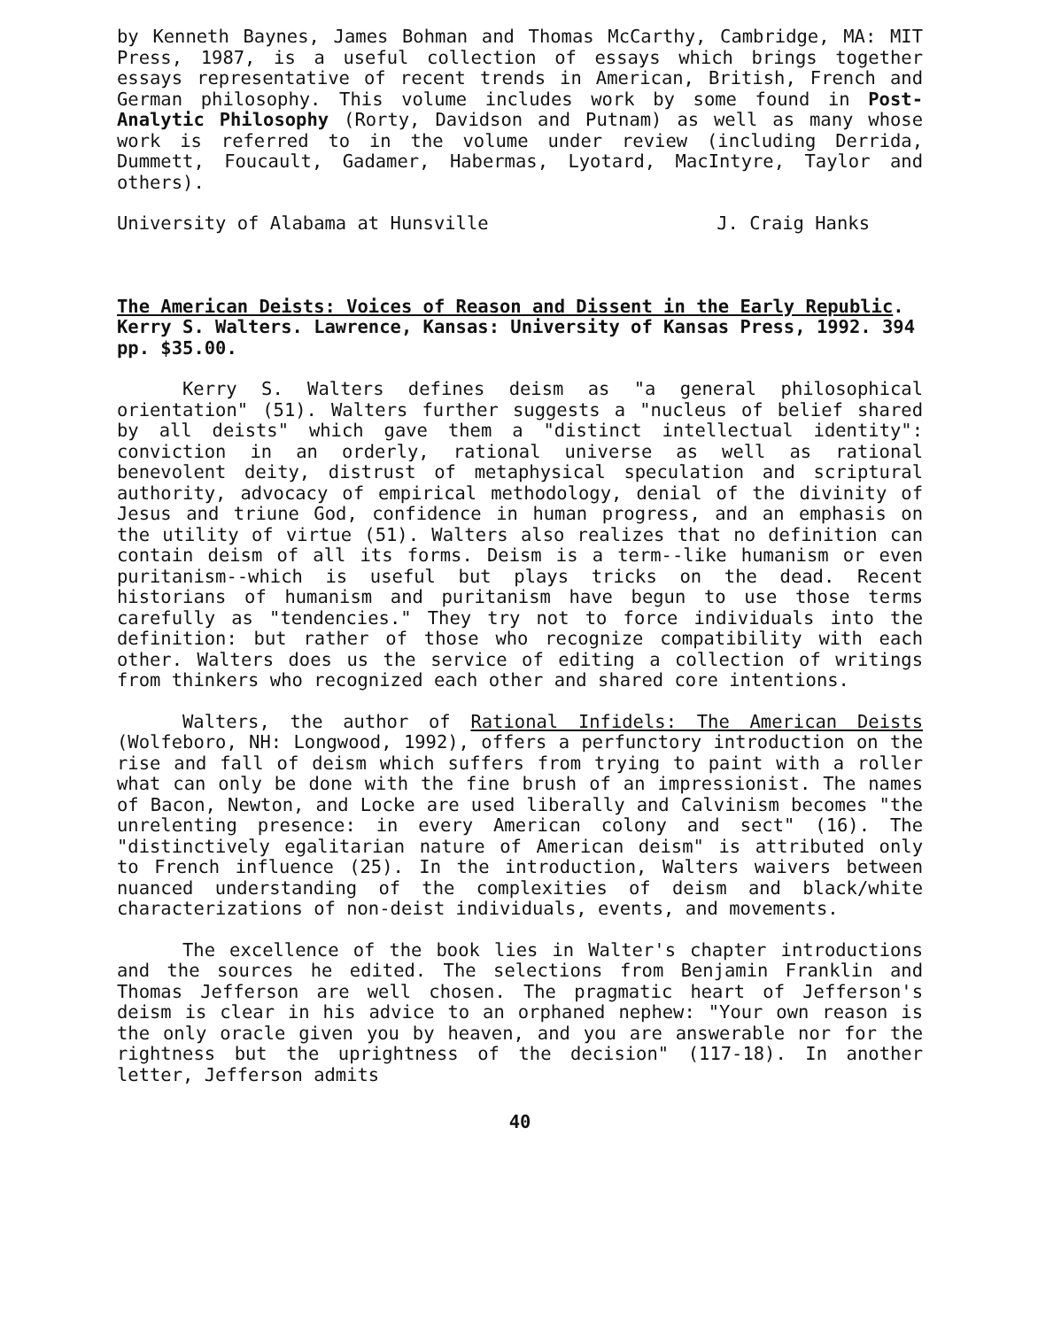by Kenneth Baynes, James Bohman and Thomas McCarthy, Cambridge, MA: MIT Press, 1987, is a useful collection of essays which brings together essays representative of recent trends in American, British, French and German philosophy. This volume includes work by some found in Post-Analytic Philosophy (Rorty, Davidson and Putnam) as well as many whose work is referred to in the volume under review (including Derrida, Dummett, Foucault, Gadamer, Habermas, Lyotard, MacIntyre, Taylor and others).
University of Alabama at Hunsville J. Craig Hanks
The American Deists: Voices of Reason and Dissent in the Early Republic. Kerry S. Walters. Lawrence, Kansas: University of Kansas Press, 1992. 394 pp. $35.00.
Kerry S. Walters defines deism as "a general philosophical orientation" (51). Walters further suggests a "nucleus of belief shared by all deists" which gave them a "distinct intellectual identity": conviction in an orderly, rational universe as well as rational benevolent deity, distrust of metaphysical speculation and scriptural authority, advocacy of empirical methodology, denial of the divinity of Jesus and triune God, confidence in human progress, and an emphasis on the utility of virtue (51). Walters also realizes that no definition can contain deism of all its forms. Deism is a term--like humanism or even puritanism--which is useful but plays tricks on the dead. Recent historians of humanism and puritanism have begun to use those terms carefully as "tendencies." They try not to force individuals into the definition: but rather of those who recognize compatibility with each other. Walters does us the service of editing a collection of writings from thinkers who recognized each other and shared core intentions.
Walters, the author of Rational Infidels: The American Deists (Wolfeboro, NH: Longwood, 1992), offers a perfunctory introduction on the rise and fall of deism which suffers from trying to paint with a roller what can only be done with the fine brush of an impressionist. The names of Bacon, Newton, and Locke are used liberally and Calvinism becomes "the unrelenting presence: in every American colony and sect" (16). The "distinctively egalitarian nature of American deism" is attributed only to French influence (25). In the introduction, Walters waivers between nuanced understanding of the complexities of deism and black/white characterizations of non-deist individuals, events, and movements.
The excellence of the book lies in Walter's chapter introductions and the sources he edited. The selections from Benjamin Franklin and Thomas Jefferson are well chosen. The pragmatic heart of Jefferson's deism is clear in his advice to an orphaned nephew: "Your own reason is the only oracle given you by heaven, and you are answerable nor for the rightness but the uprightness of the decision" (117-18). In another letter, Jefferson admits
40